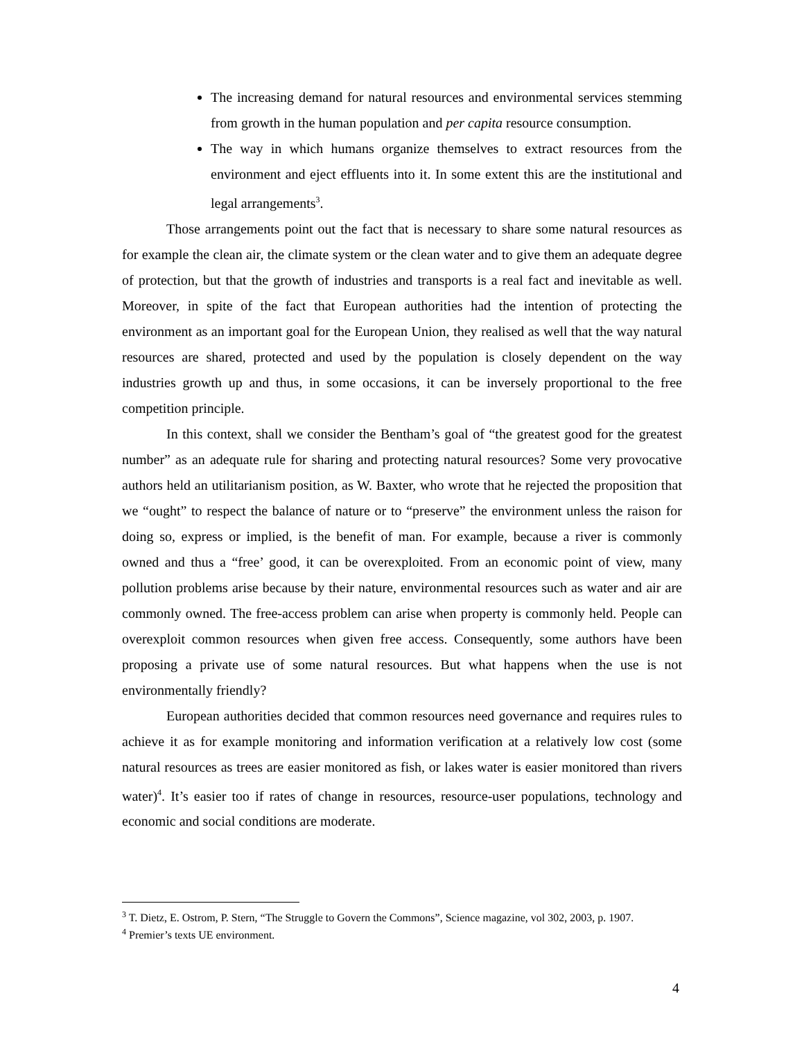The increasing demand for natural resources and environmental services stemming from growth in the human population and per capita resource consumption.
The way in which humans organize themselves to extract resources from the environment and eject effluents into it. In some extent this are the institutional and legal arrangements<sup>3</sup>.
Those arrangements point out the fact that is necessary to share some natural resources as for example the clean air, the climate system or the clean water and to give them an adequate degree of protection, but that the growth of industries and transports is a real fact and inevitable as well. Moreover, in spite of the fact that European authorities had the intention of protecting the environment as an important goal for the European Union, they realised as well that the way natural resources are shared, protected and used by the population is closely dependent on the way industries growth up and thus, in some occasions, it can be inversely proportional to the free competition principle.
In this context, shall we consider the Bentham’s goal of “the greatest good for the greatest number” as an adequate rule for sharing and protecting natural resources? Some very provocative authors held an utilitarianism position, as W. Baxter, who wrote that he rejected the proposition that we “ought” to respect the balance of nature or to “preserve” the environment unless the raison for doing so, express or implied, is the benefit of man. For example, because a river is commonly owned and thus a “free’ good, it can be overexploited. From an economic point of view, many pollution problems arise because by their nature, environmental resources such as water and air are commonly owned. The free-access problem can arise when property is commonly held. People can overexploit common resources when given free access. Consequently, some authors have been proposing a private use of some natural resources. But what happens when the use is not environmentally friendly?
European authorities decided that common resources need governance and requires rules to achieve it as for example monitoring and information verification at a relatively low cost (some natural resources as trees are easier monitored as fish, or lakes water is easier monitored than rivers water)<sup>4</sup>. It’s easier too if rates of change in resources, resource-user populations, technology and economic and social conditions are moderate.
<sup>3</sup> T. Dietz, E. Ostrom, P. Stern, “The Struggle to Govern the Commons”, Science magazine, vol 302, 2003, p. 1907.
<sup>4</sup> Premier’s texts UE environment.
4